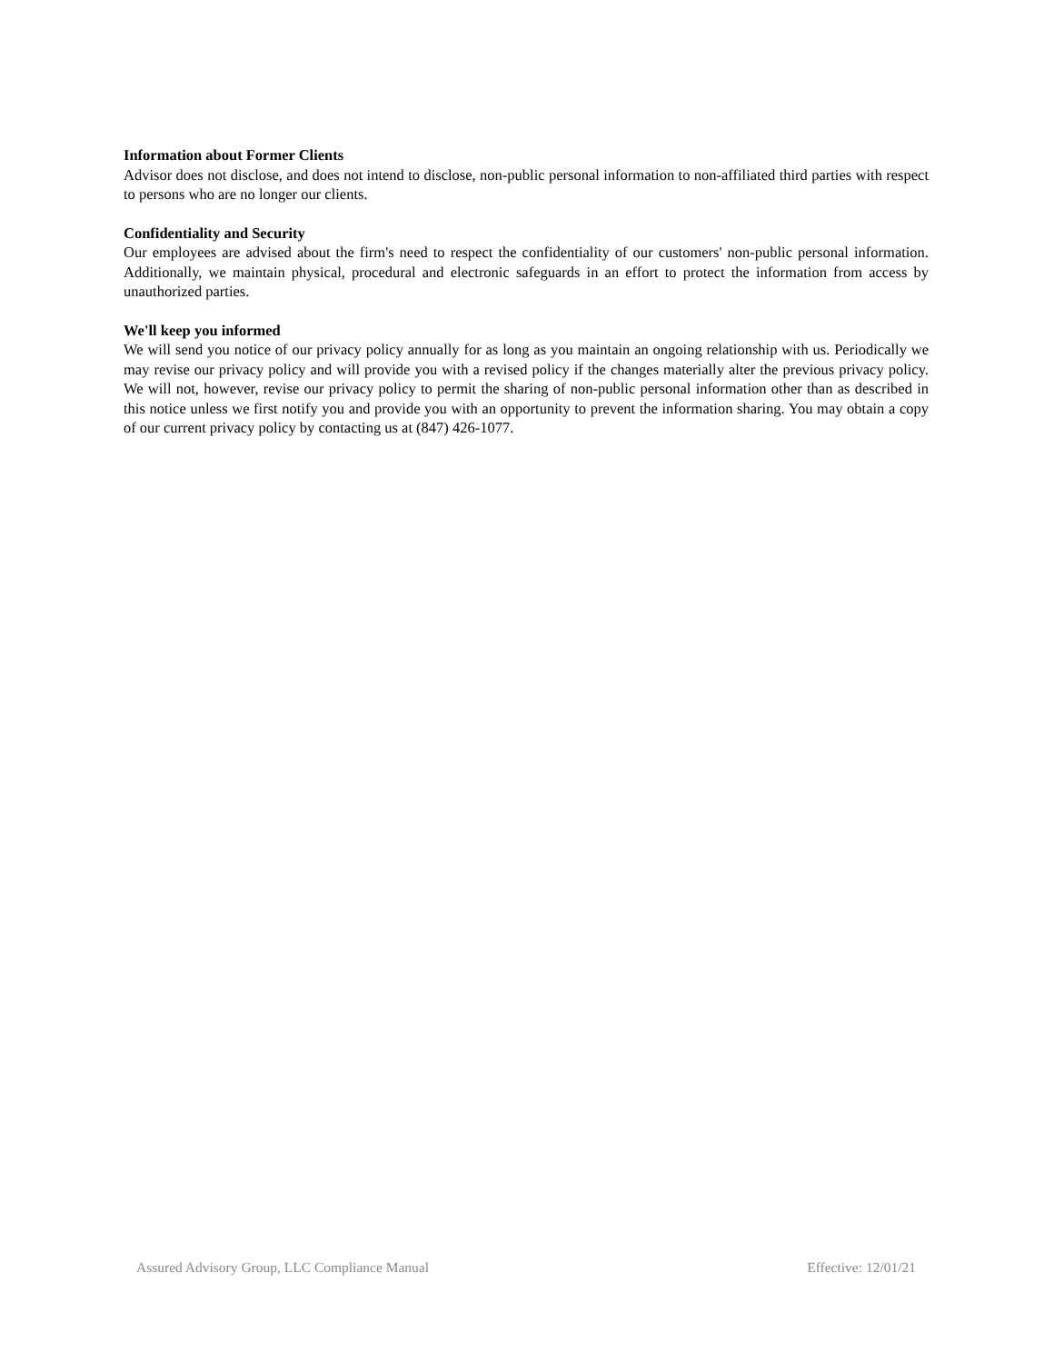Information about Former Clients
Advisor does not disclose, and does not intend to disclose, non-public personal information to non-affiliated third parties with respect to persons who are no longer our clients.
Confidentiality and Security
Our employees are advised about the firm's need to respect the confidentiality of our customers' non-public personal information. Additionally, we maintain physical, procedural and electronic safeguards in an effort to protect the information from access by unauthorized parties.
We'll keep you informed
We will send you notice of our privacy policy annually for as long as you maintain an ongoing relationship with us. Periodically we may revise our privacy policy and will provide you with a revised policy if the changes materially alter the previous privacy policy. We will not, however, revise our privacy policy to permit the sharing of non-public personal information other than as described in this notice unless we first notify you and provide you with an opportunity to prevent the information sharing. You may obtain a copy of our current privacy policy by contacting us at (847) 426-1077.
Assured Advisory Group, LLC Compliance Manual Effective: 12/01/21